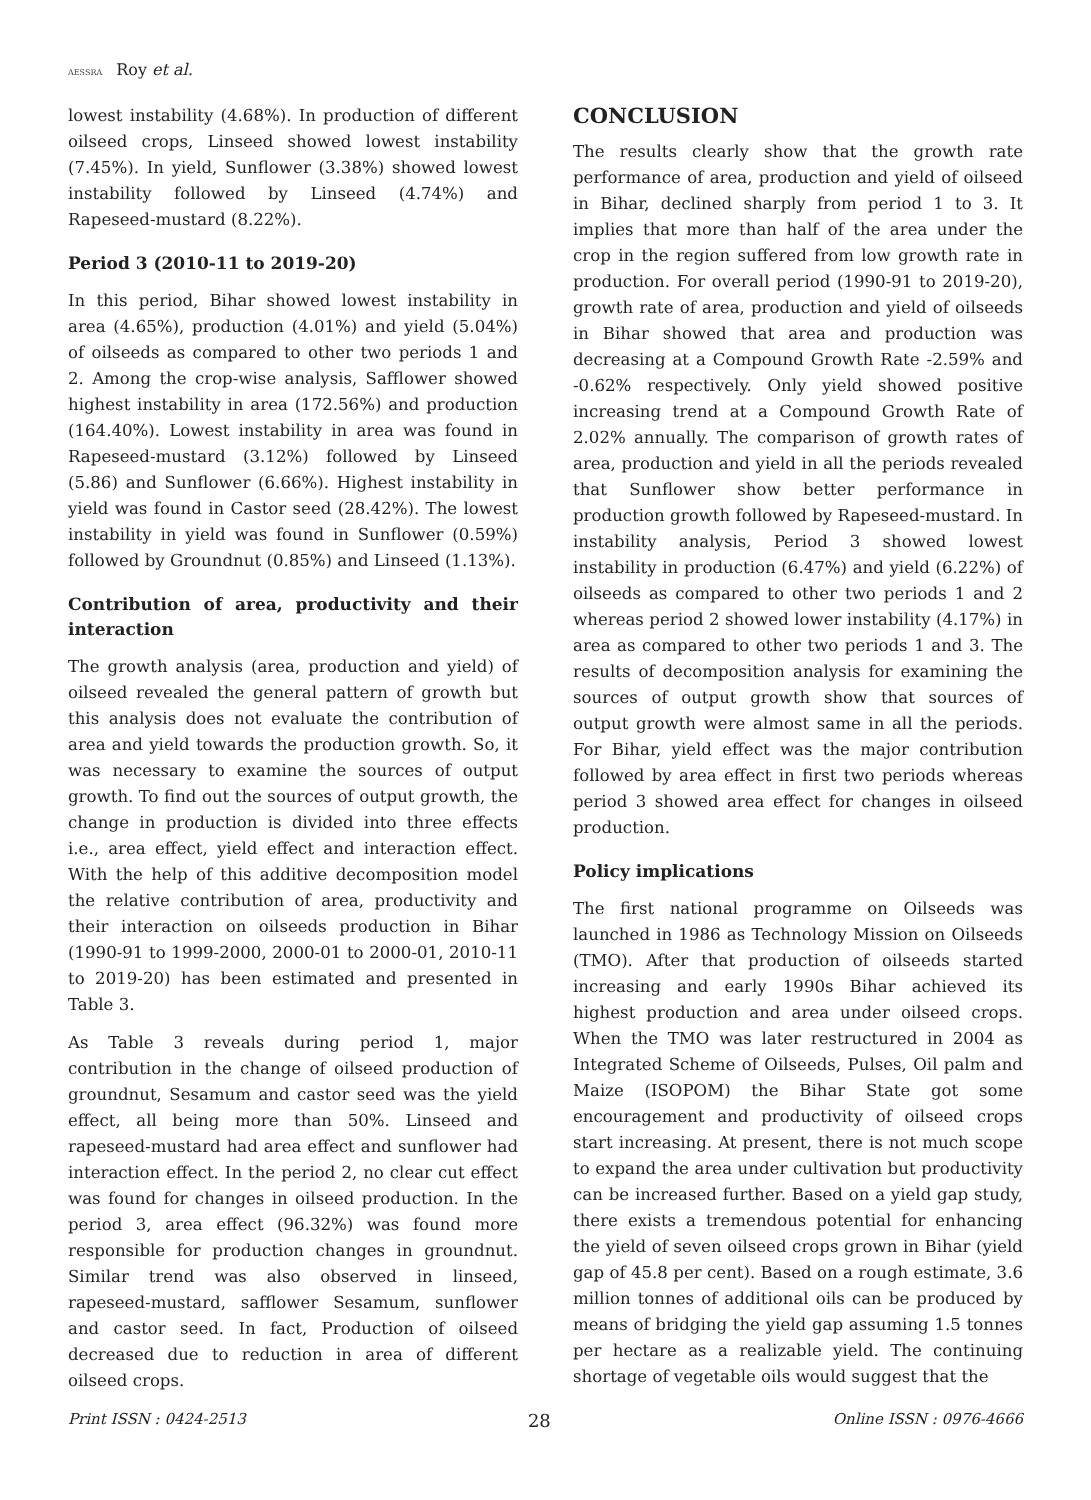AESSRA Roy et al.
lowest instability (4.68%). In production of different oilseed crops, Linseed showed lowest instability (7.45%). In yield, Sunflower (3.38%) showed lowest instability followed by Linseed (4.74%) and Rapeseed-mustard (8.22%).
Period 3 (2010-11 to 2019-20)
In this period, Bihar showed lowest instability in area (4.65%), production (4.01%) and yield (5.04%) of oilseeds as compared to other two periods 1 and 2. Among the crop-wise analysis, Safflower showed highest instability in area (172.56%) and production (164.40%). Lowest instability in area was found in Rapeseed-mustard (3.12%) followed by Linseed (5.86) and Sunflower (6.66%). Highest instability in yield was found in Castor seed (28.42%). The lowest instability in yield was found in Sunflower (0.59%) followed by Groundnut (0.85%) and Linseed (1.13%).
Contribution of area, productivity and their interaction
The growth analysis (area, production and yield) of oilseed revealed the general pattern of growth but this analysis does not evaluate the contribution of area and yield towards the production growth. So, it was necessary to examine the sources of output growth. To find out the sources of output growth, the change in production is divided into three effects i.e., area effect, yield effect and interaction effect. With the help of this additive decomposition model the relative contribution of area, productivity and their interaction on oilseeds production in Bihar (1990-91 to 1999-2000, 2000-01 to 2000-01, 2010-11 to 2019-20) has been estimated and presented in Table 3.
As Table 3 reveals during period 1, major contribution in the change of oilseed production of groundnut, Sesamum and castor seed was the yield effect, all being more than 50%. Linseed and rapeseed-mustard had area effect and sunflower had interaction effect. In the period 2, no clear cut effect was found for changes in oilseed production. In the period 3, area effect (96.32%) was found more responsible for production changes in groundnut. Similar trend was also observed in linseed, rapeseed-mustard, safflower Sesamum, sunflower and castor seed. In fact, Production of oilseed decreased due to reduction in area of different oilseed crops.
CONCLUSION
The results clearly show that the growth rate performance of area, production and yield of oilseed in Bihar, declined sharply from period 1 to 3. It implies that more than half of the area under the crop in the region suffered from low growth rate in production. For overall period (1990-91 to 2019-20), growth rate of area, production and yield of oilseeds in Bihar showed that area and production was decreasing at a Compound Growth Rate -2.59% and -0.62% respectively. Only yield showed positive increasing trend at a Compound Growth Rate of 2.02% annually. The comparison of growth rates of area, production and yield in all the periods revealed that Sunflower show better performance in production growth followed by Rapeseed-mustard. In instability analysis, Period 3 showed lowest instability in production (6.47%) and yield (6.22%) of oilseeds as compared to other two periods 1 and 2 whereas period 2 showed lower instability (4.17%) in area as compared to other two periods 1 and 3. The results of decomposition analysis for examining the sources of output growth show that sources of output growth were almost same in all the periods. For Bihar, yield effect was the major contribution followed by area effect in first two periods whereas period 3 showed area effect for changes in oilseed production.
Policy implications
The first national programme on Oilseeds was launched in 1986 as Technology Mission on Oilseeds (TMO). After that production of oilseeds started increasing and early 1990s Bihar achieved its highest production and area under oilseed crops. When the TMO was later restructured in 2004 as Integrated Scheme of Oilseeds, Pulses, Oil palm and Maize (ISOPOM) the Bihar State got some encouragement and productivity of oilseed crops start increasing. At present, there is not much scope to expand the area under cultivation but productivity can be increased further. Based on a yield gap study, there exists a tremendous potential for enhancing the yield of seven oilseed crops grown in Bihar (yield gap of 45.8 per cent). Based on a rough estimate, 3.6 million tonnes of additional oils can be produced by means of bridging the yield gap assuming 1.5 tonnes per hectare as a realizable yield. The continuing shortage of vegetable oils would suggest that the
Print ISSN : 0424-2513 28 Online ISSN : 0976-4666